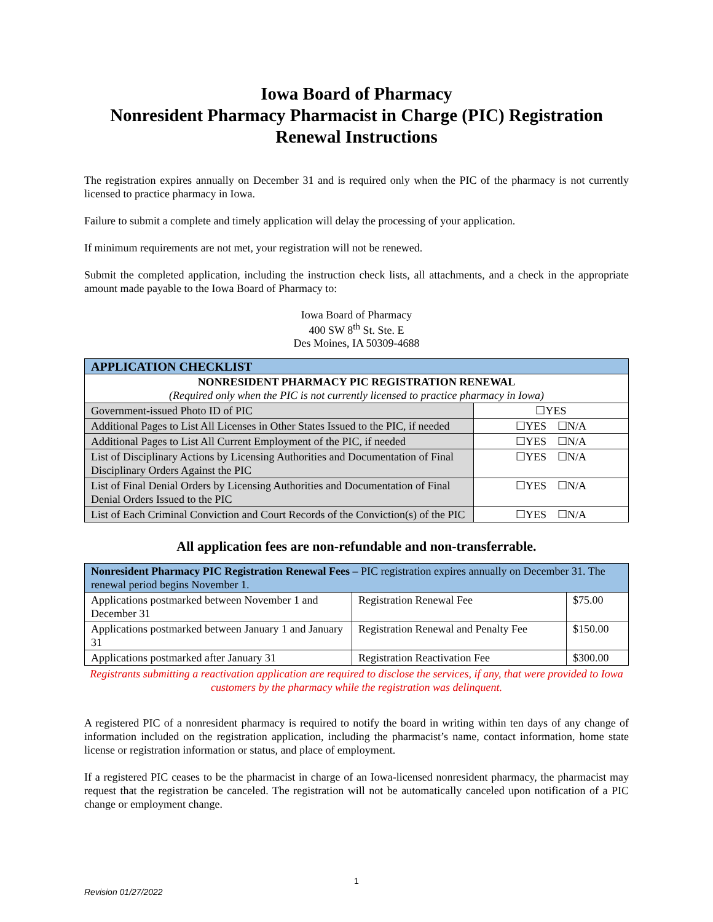Iowa Board of Pharmacy
Nonresident Pharmacy Pharmacist in Charge (PIC) Registration
Renewal Instructions
The registration expires annually on December 31 and is required only when the PIC of the pharmacy is not currently licensed to practice pharmacy in Iowa.
Failure to submit a complete and timely application will delay the processing of your application.
If minimum requirements are not met, your registration will not be renewed.
Submit the completed application, including the instruction check lists, all attachments, and a check in the appropriate amount made payable to the Iowa Board of Pharmacy to:
Iowa Board of Pharmacy
400 SW 8<sup>th</sup> St. Ste. E
Des Moines, IA 50309-4688
| APPLICATION CHECKLIST | |
| --- | --- |
| NONRESIDENT PHARMACY PIC REGISTRATION RENEWAL (Required only when the PIC is not currently licensed to practice pharmacy in Iowa) | |
| Government-issued Photo ID of PIC | ☐YES |
| Additional Pages to List All Licenses in Other States Issued to the PIC, if needed | ☐YES ☐N/A |
| Additional Pages to List All Current Employment of the PIC, if needed | ☐YES ☐N/A |
| List of Disciplinary Actions by Licensing Authorities and Documentation of Final Disciplinary Orders Against the PIC | ☐YES ☐N/A |
| List of Final Denial Orders by Licensing Authorities and Documentation of Final Denial Orders Issued to the PIC | ☐YES ☐N/A |
| List of Each Criminal Conviction and Court Records of the Conviction(s) of the PIC | ☐YES ☐N/A |
All application fees are non-refundable and non-transferrable.
| Nonresident Pharmacy PIC Registration Renewal Fees – PIC registration expires annually on December 31. The renewal period begins November 1. | | |
| --- | --- | --- |
| Applications postmarked between November 1 and December 31 | Registration Renewal Fee | $75.00 |
| Applications postmarked between January 1 and January 31 | Registration Renewal and Penalty Fee | $150.00 |
| Applications postmarked after January 31 | Registration Reactivation Fee | $300.00 |
Registrants submitting a reactivation application are required to disclose the services, if any, that were provided to Iowa customers by the pharmacy while the registration was delinquent.
A registered PIC of a nonresident pharmacy is required to notify the board in writing within ten days of any change of information included on the registration application, including the pharmacist’s name, contact information, home state license or registration information or status, and place of employment.
If a registered PIC ceases to be the pharmacist in charge of an Iowa-licensed nonresident pharmacy, the pharmacist may request that the registration be canceled. The registration will not be automatically canceled upon notification of a PIC change or employment change.
1
Revision 01/27/2022